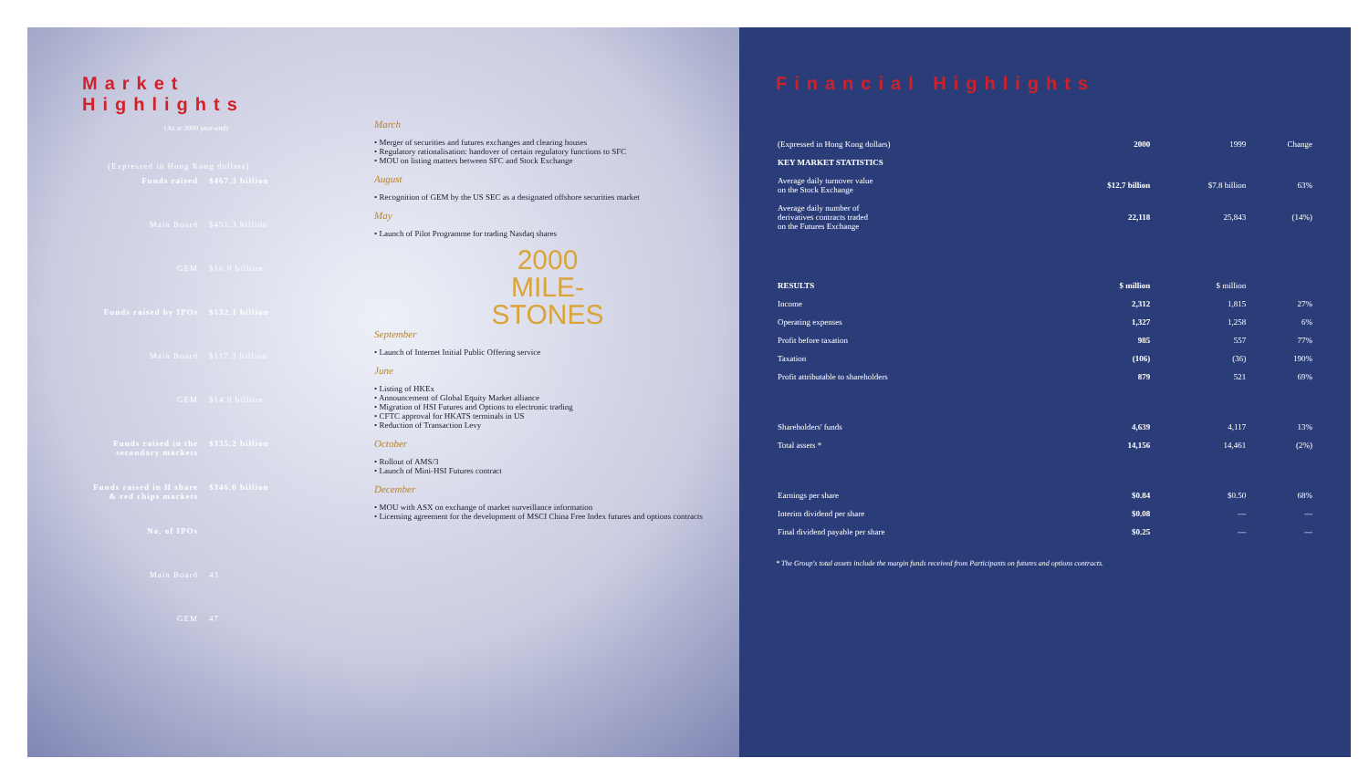Market Highlights
(As at 2000 year-end)
| (Expressed in Hong Kong dollars) | |
| Funds raised | $467.3 billion |
| Main Board | $451.3 billion |
| GEM | $16.0 billion |
| Funds raised by IPOs | $132.1 billion |
| Main Board | $117.3 billion |
| GEM | $14.8 billion |
| Funds raised in the secondary markets | $335.2 billion |
| Funds raised in H share & red chips markets | $346.0 billion |
| No. of IPOs | |
| Main Board | 43 |
| GEM | 47 |
March
• Merger of securities and futures exchanges and clearing houses
• Regulatory rationalisation: handover of certain regulatory functions to SFC
• MOU on listing matters between SFC and Stock Exchange
August
• Recognition of GEM by the US SEC as a designated offshore securities market
May
• Launch of Pilot Programme for trading Nasdaq shares
2000
MILE-
STONES
September
• Launch of Internet Initial Public Offering service
June
• Listing of HKEx
• Announcement of Global Equity Market alliance
• Migration of HSI Futures and Options to electronic trading
• CFTC approval for HKATS terminals in US
• Reduction of Transaction Levy
October
• Rollout of AMS/3
• Launch of Mini-HSI Futures contract
December
• MOU with ASX on exchange of market surveillance information
• Licensing agreement for the development of MSCI China Free Index futures and options contracts
Financial Highlights
| (Expressed in Hong Kong dollars) | 2000 | 1999 | Change |
| --- | --- | --- | --- |
| KEY MARKET STATISTICS | | | |
| Average daily turnover value on the Stock Exchange | $12.7 billion | $7.8 billion | 63% |
| Average daily number of derivatives contracts traded on the Futures Exchange | 22,118 | 25,843 | (14%) |
| RESULTS | $ million | $ million | |
| Income | 2,312 | 1,815 | 27% |
| Operating expenses | 1,327 | 1,258 | 6% |
| Profit before taxation | 985 | 557 | 77% |
| Taxation | (106) | (36) | 190% |
| Profit attributable to shareholders | 879 | 521 | 69% |
| Shareholders' funds | 4,639 | 4,117 | 13% |
| Total assets * | 14,156 | 14,461 | (2%) |
| Earnings per share | $0.84 | $0.50 | 68% |
| Interim dividend per share | $0.08 | — | — |
| Final dividend payable per share | $0.25 | — | — |
* The Group's total assets include the margin funds received from Participants on futures and options contracts.